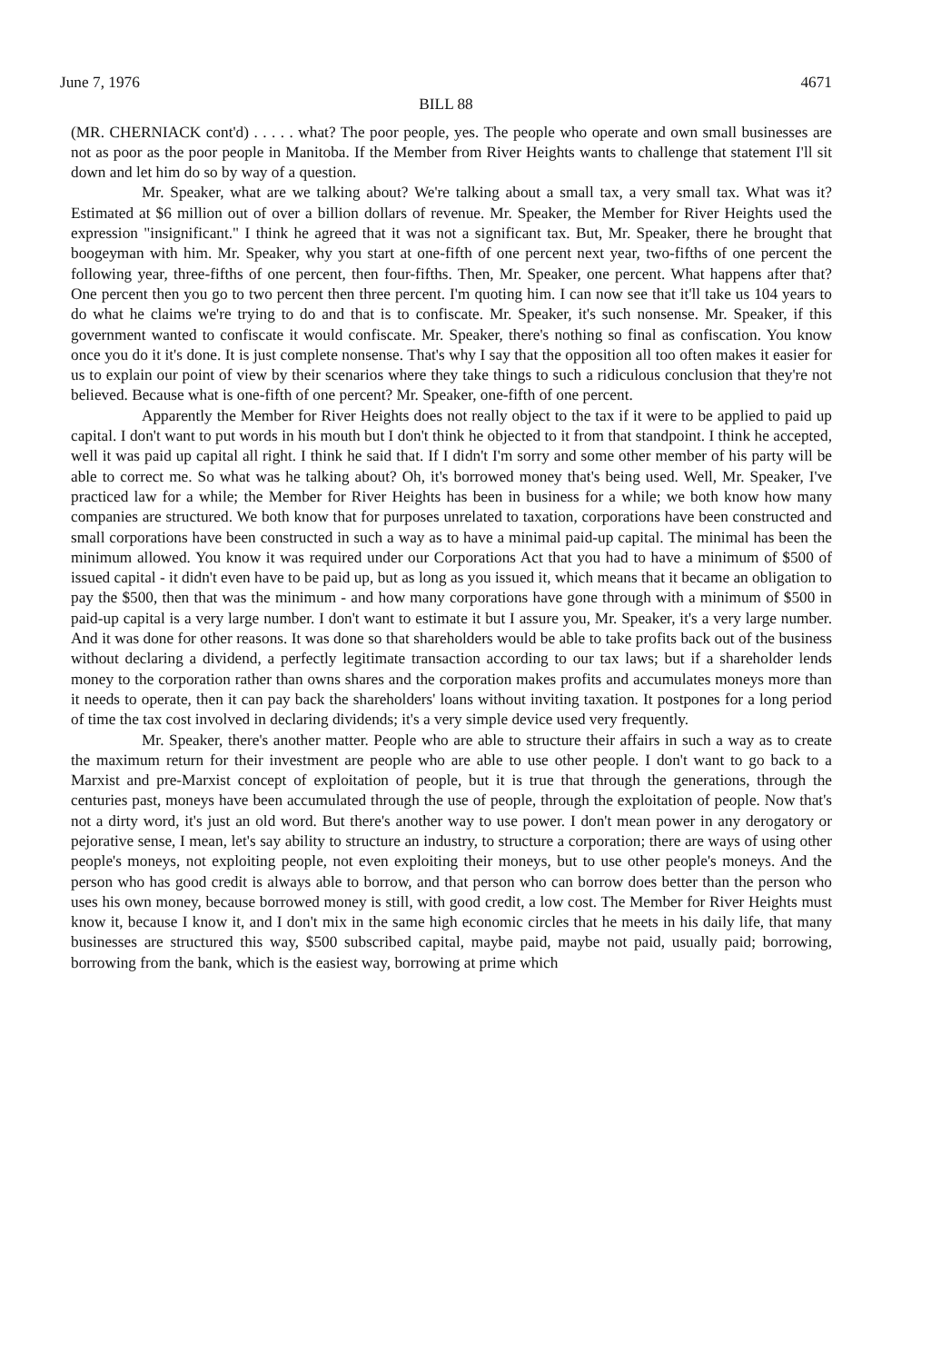June 7, 1976 4671
BILL 88
(MR. CHERNIACK cont'd) . . . . . what? The poor people, yes. The people who operate and own small businesses are not as poor as the poor people in Manitoba. If the Member from River Heights wants to challenge that statement I'll sit down and let him do so by way of a question.
Mr. Speaker, what are we talking about? We're talking about a small tax, a very small tax. What was it? Estimated at $6 million out of over a billion dollars of revenue. Mr. Speaker, the Member for River Heights used the expression "insignificant." I think he agreed that it was not a significant tax. But, Mr. Speaker, there he brought that boogeyman with him. Mr. Speaker, why you start at one-fifth of one percent next year, two-fifths of one percent the following year, three-fifths of one percent, then four-fifths. Then, Mr. Speaker, one percent. What happens after that? One percent then you go to two percent then three percent. I'm quoting him. I can now see that it'll take us 104 years to do what he claims we're trying to do and that is to confiscate. Mr. Speaker, it's such nonsense. Mr. Speaker, if this government wanted to confiscate it would confiscate. Mr. Speaker, there's nothing so final as confiscation. You know once you do it it's done. It is just complete nonsense. That's why I say that the opposition all too often makes it easier for us to explain our point of view by their scenarios where they take things to such a ridiculous conclusion that they're not believed. Because what is one-fifth of one percent? Mr. Speaker, one-fifth of one percent.
Apparently the Member for River Heights does not really object to the tax if it were to be applied to paid up capital. I don't want to put words in his mouth but I don't think he objected to it from that standpoint. I think he accepted, well it was paid up capital all right. I think he said that. If I didn't I'm sorry and some other member of his party will be able to correct me. So what was he talking about? Oh, it's borrowed money that's being used. Well, Mr. Speaker, I've practiced law for a while; the Member for River Heights has been in business for a while; we both know how many companies are structured. We both know that for purposes unrelated to taxation, corporations have been constructed and small corporations have been constructed in such a way as to have a minimal paid-up capital. The minimal has been the minimum allowed. You know it was required under our Corporations Act that you had to have a minimum of $500 of issued capital - it didn't even have to be paid up, but as long as you issued it, which means that it became an obligation to pay the $500, then that was the minimum - and how many corporations have gone through with a minimum of $500 in paid-up capital is a very large number. I don't want to estimate it but I assure you, Mr. Speaker, it's a very large number. And it was done for other reasons. It was done so that shareholders would be able to take profits back out of the business without declaring a dividend, a perfectly legitimate transaction according to our tax laws; but if a shareholder lends money to the corporation rather than owns shares and the corporation makes profits and accumulates moneys more than it needs to operate, then it can pay back the shareholders' loans without inviting taxation. It postpones for a long period of time the tax cost involved in declaring dividends; it's a very simple device used very frequently.
Mr. Speaker, there's another matter. People who are able to structure their affairs in such a way as to create the maximum return for their investment are people who are able to use other people. I don't want to go back to a Marxist and pre-Marxist concept of exploitation of people, but it is true that through the generations, through the centuries past, moneys have been accumulated through the use of people, through the exploitation of people. Now that's not a dirty word, it's just an old word. But there's another way to use power. I don't mean power in any derogatory or pejorative sense, I mean, let's say ability to structure an industry, to structure a corporation; there are ways of using other people's moneys, not exploiting people, not even exploiting their moneys, but to use other people's moneys. And the person who has good credit is always able to borrow, and that person who can borrow does better than the person who uses his own money, because borrowed money is still, with good credit, a low cost. The Member for River Heights must know it, because I know it, and I don't mix in the same high economic circles that he meets in his daily life, that many businesses are structured this way, $500 subscribed capital, maybe paid, maybe not paid, usually paid; borrowing, borrowing from the bank, which is the easiest way, borrowing at prime which